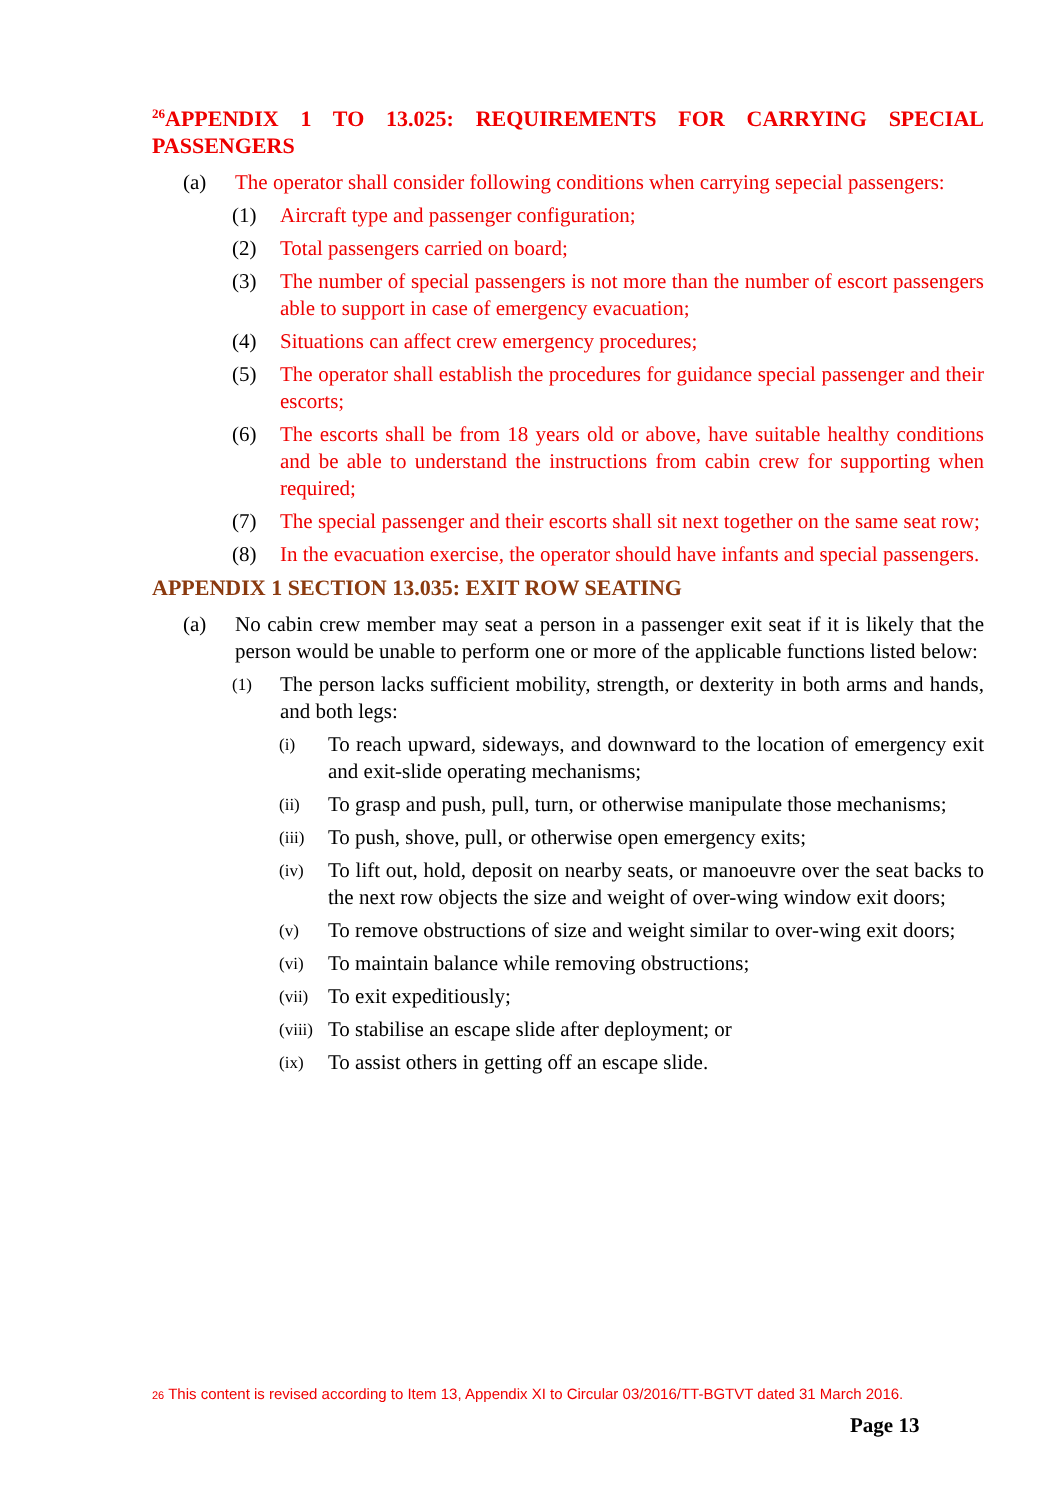<sup>26</sup> APPENDIX 1 TO 13.025: REQUIREMENTS FOR CARRYING SPECIAL PASSENGERS
(a) The operator shall consider following conditions when carrying sepecial passengers:
(1) Aircraft type and passenger configuration;
(2) Total passengers carried on board;
(3) The number of special passengers is not more than the number of escort passengers able to support in case of emergency evacuation;
(4) Situations can affect crew emergency procedures;
(5) The operator shall establish the procedures for guidance special passenger and their escorts;
(6) The escorts shall be from 18 years old or above, have suitable healthy conditions and be able to understand the instructions from cabin crew for supporting when required;
(7) The special passenger and their escorts shall sit next together on the same seat row;
(8) In the evacuation exercise, the operator should have infants and special passengers.
APPENDIX 1 SECTION 13.035: EXIT ROW SEATING
(a) No cabin crew member may seat a person in a passenger exit seat if it is likely that the person would be unable to perform one or more of the applicable functions listed below:
(1) The person lacks sufficient mobility, strength, or dexterity in both arms and hands, and both legs:
(i) To reach upward, sideways, and downward to the location of emergency exit and exit-slide operating mechanisms;
(ii) To grasp and push, pull, turn, or otherwise manipulate those mechanisms;
(iii) To push, shove, pull, or otherwise open emergency exits;
(iv) To lift out, hold, deposit on nearby seats, or manoeuvre over the seat backs to the next row objects the size and weight of over-wing window exit doors;
(v) To remove obstructions of size and weight similar to over-wing exit doors;
(vi) To maintain balance while removing obstructions;
(vii) To exit expeditiously;
(viii) To stabilise an escape slide after deployment; or
(ix) To assist others in getting off an escape slide.
26 This content is revised according to Item 13, Appendix XI to Circular 03/2016/TT-BGTVT dated 31 March 2016.
Page 13